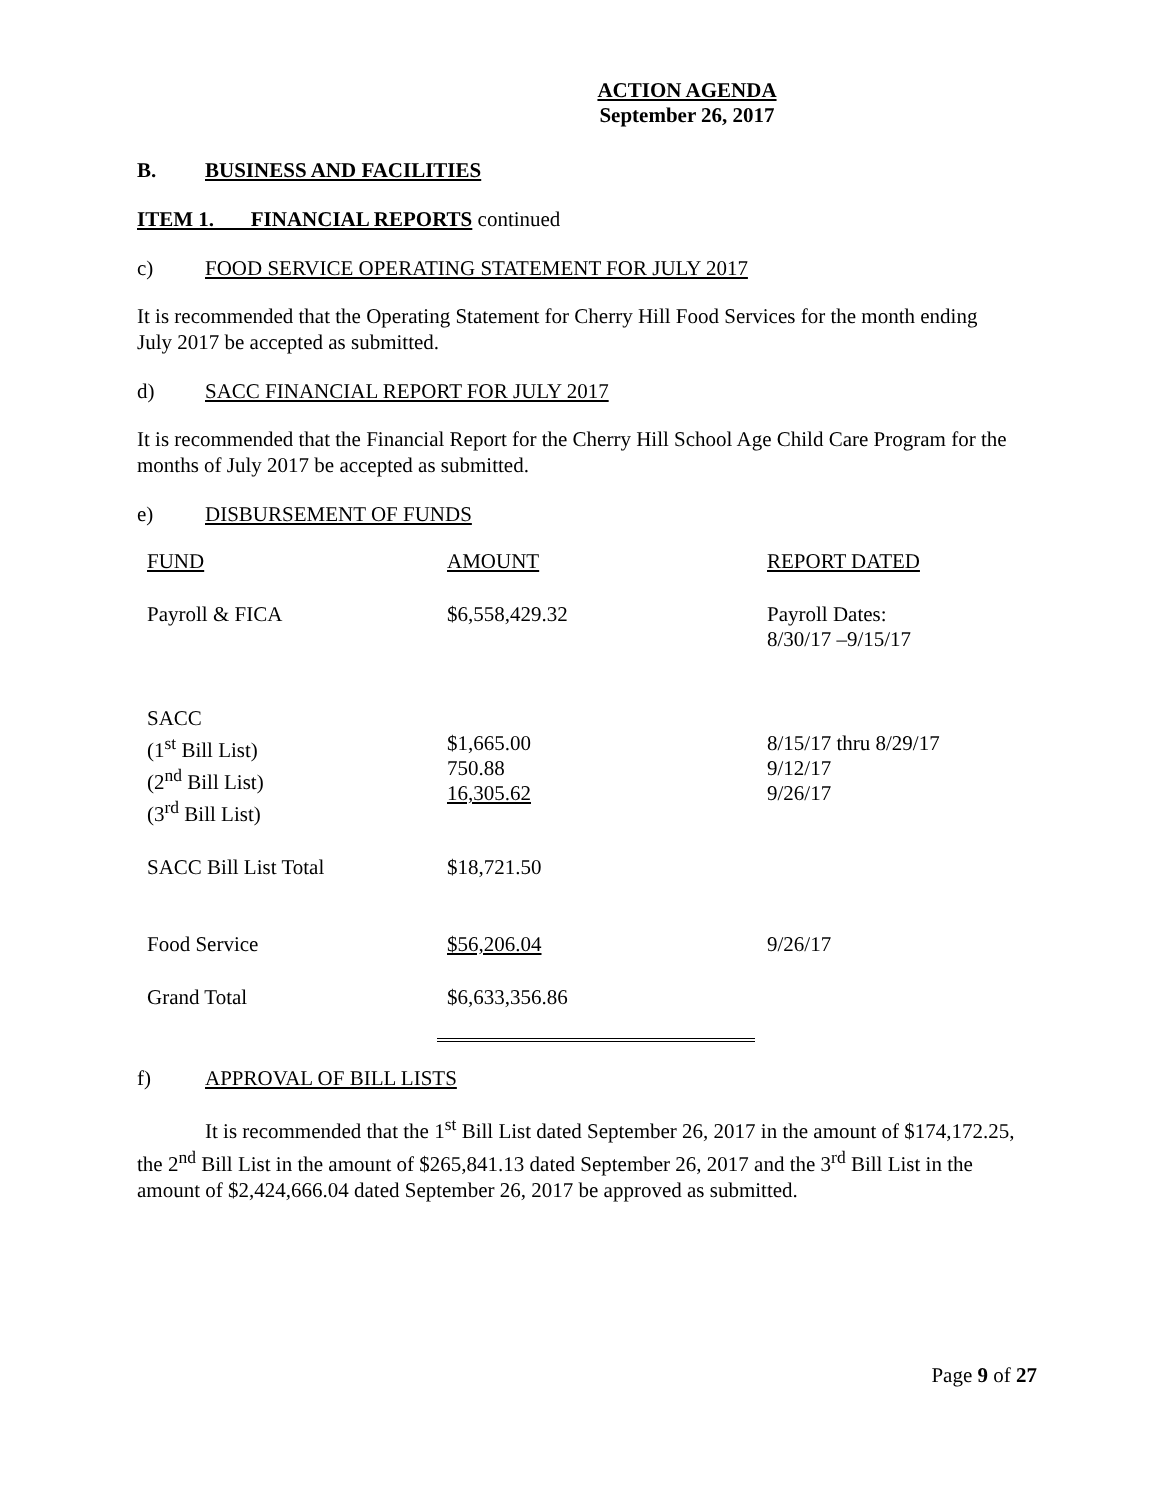ACTION AGENDA
September 26, 2017
B. BUSINESS AND FACILITIES
ITEM 1. FINANCIAL REPORTS continued
c) FOOD SERVICE OPERATING STATEMENT FOR JULY 2017
It is recommended that the Operating Statement for Cherry Hill Food Services for the month ending July 2017 be accepted as submitted.
d) SACC FINANCIAL REPORT FOR JULY 2017
It is recommended that the Financial Report for the Cherry Hill School Age Child Care Program for the months of July 2017 be accepted as submitted.
e) DISBURSEMENT OF FUNDS
| FUND | AMOUNT | REPORT DATED |
| Payroll & FICA | $6,558,429.32 | Payroll Dates: 8/30/17 –9/15/17 |
| SACC (1<sup>st</sup> Bill List) (2<sup>nd</sup> Bill List) (3<sup>rd</sup> Bill List) | $1,665.00 750.88 16,305.62 | 8/15/17 thru 8/29/17 9/12/17 9/26/17 |
| SACC Bill List Total | $18,721.50 | |
| Food Service | $56,206.04 | 9/26/17 |
| Grand Total | $6,633,356.86 | |
f) APPROVAL OF BILL LISTS
It is recommended that the 1<sup>st</sup> Bill List dated September 26, 2017 in the amount of $174,172.25, the 2<sup>nd</sup> Bill List in the amount of $265,841.13 dated September 26, 2017 and the 3<sup>rd</sup> Bill List in the amount of $2,424,666.04 dated September 26, 2017 be approved as submitted.
Page 9 of 27